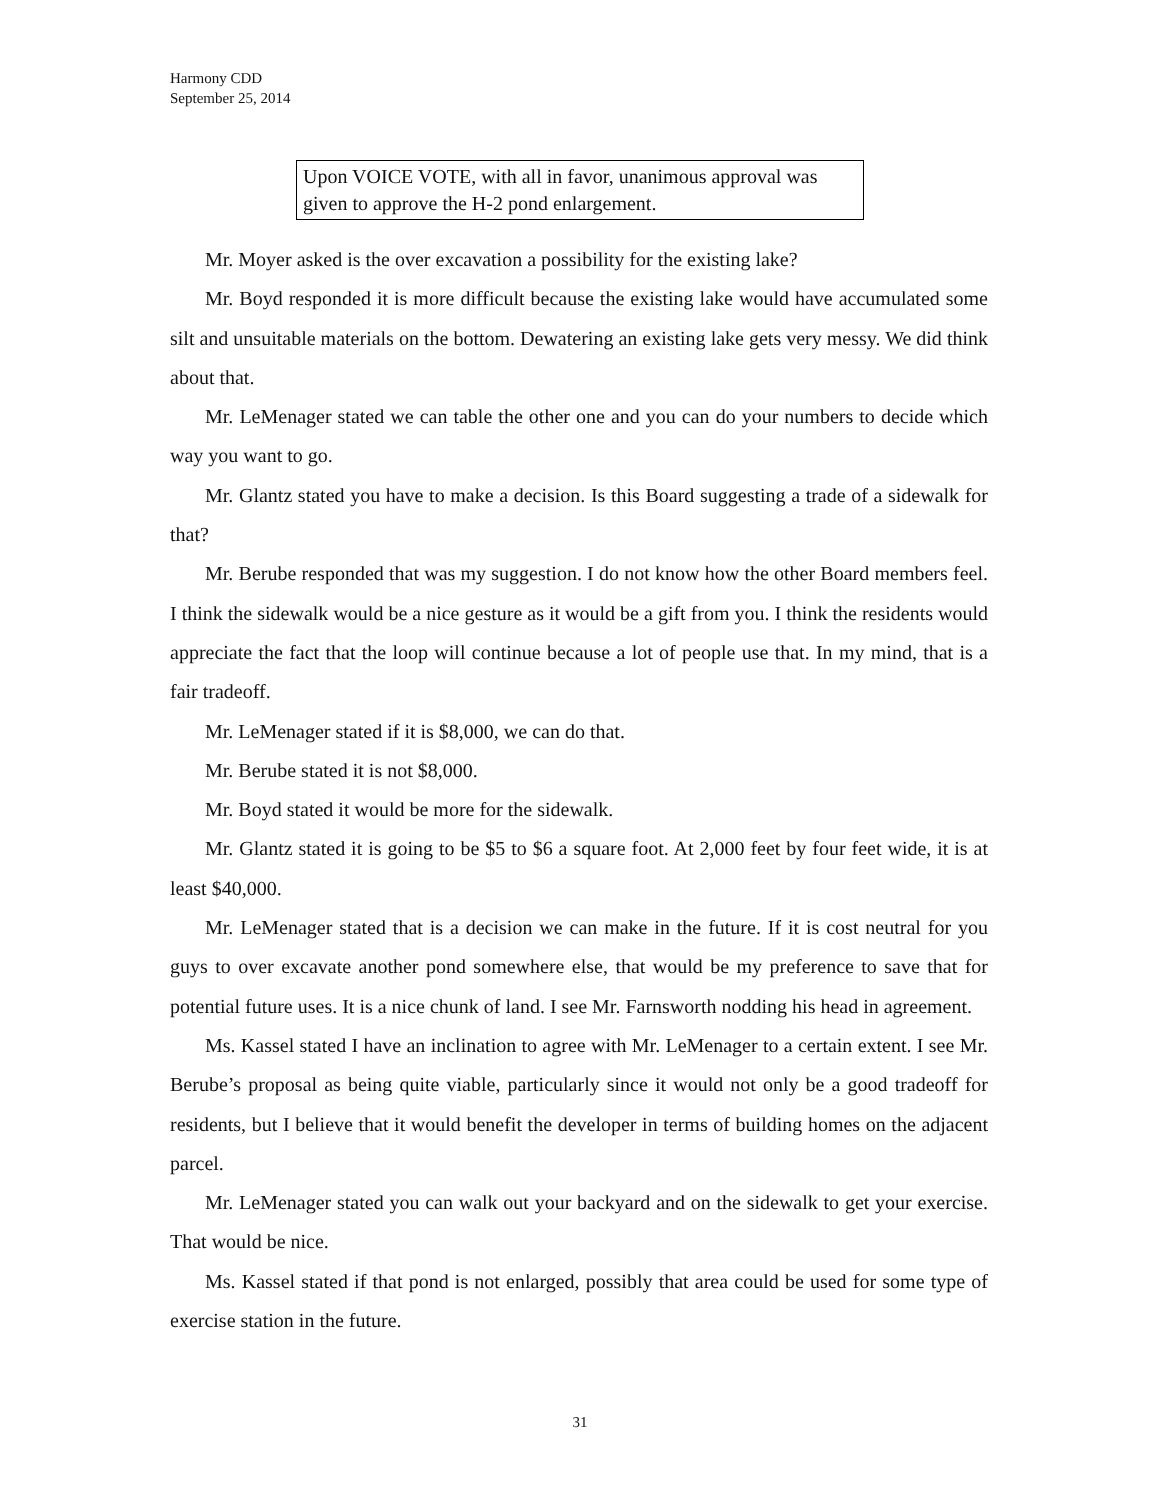Harmony CDD
September 25, 2014
Upon VOICE VOTE, with all in favor, unanimous approval was given to approve the H-2 pond enlargement.
Mr. Moyer asked is the over excavation a possibility for the existing lake?
Mr. Boyd responded it is more difficult because the existing lake would have accumulated some silt and unsuitable materials on the bottom. Dewatering an existing lake gets very messy. We did think about that.
Mr. LeMenager stated we can table the other one and you can do your numbers to decide which way you want to go.
Mr. Glantz stated you have to make a decision. Is this Board suggesting a trade of a sidewalk for that?
Mr. Berube responded that was my suggestion. I do not know how the other Board members feel. I think the sidewalk would be a nice gesture as it would be a gift from you. I think the residents would appreciate the fact that the loop will continue because a lot of people use that. In my mind, that is a fair tradeoff.
Mr. LeMenager stated if it is $8,000, we can do that.
Mr. Berube stated it is not $8,000.
Mr. Boyd stated it would be more for the sidewalk.
Mr. Glantz stated it is going to be $5 to $6 a square foot. At 2,000 feet by four feet wide, it is at least $40,000.
Mr. LeMenager stated that is a decision we can make in the future. If it is cost neutral for you guys to over excavate another pond somewhere else, that would be my preference to save that for potential future uses. It is a nice chunk of land. I see Mr. Farnsworth nodding his head in agreement.
Ms. Kassel stated I have an inclination to agree with Mr. LeMenager to a certain extent. I see Mr. Berube’s proposal as being quite viable, particularly since it would not only be a good tradeoff for residents, but I believe that it would benefit the developer in terms of building homes on the adjacent parcel.
Mr. LeMenager stated you can walk out your backyard and on the sidewalk to get your exercise. That would be nice.
Ms. Kassel stated if that pond is not enlarged, possibly that area could be used for some type of exercise station in the future.
31